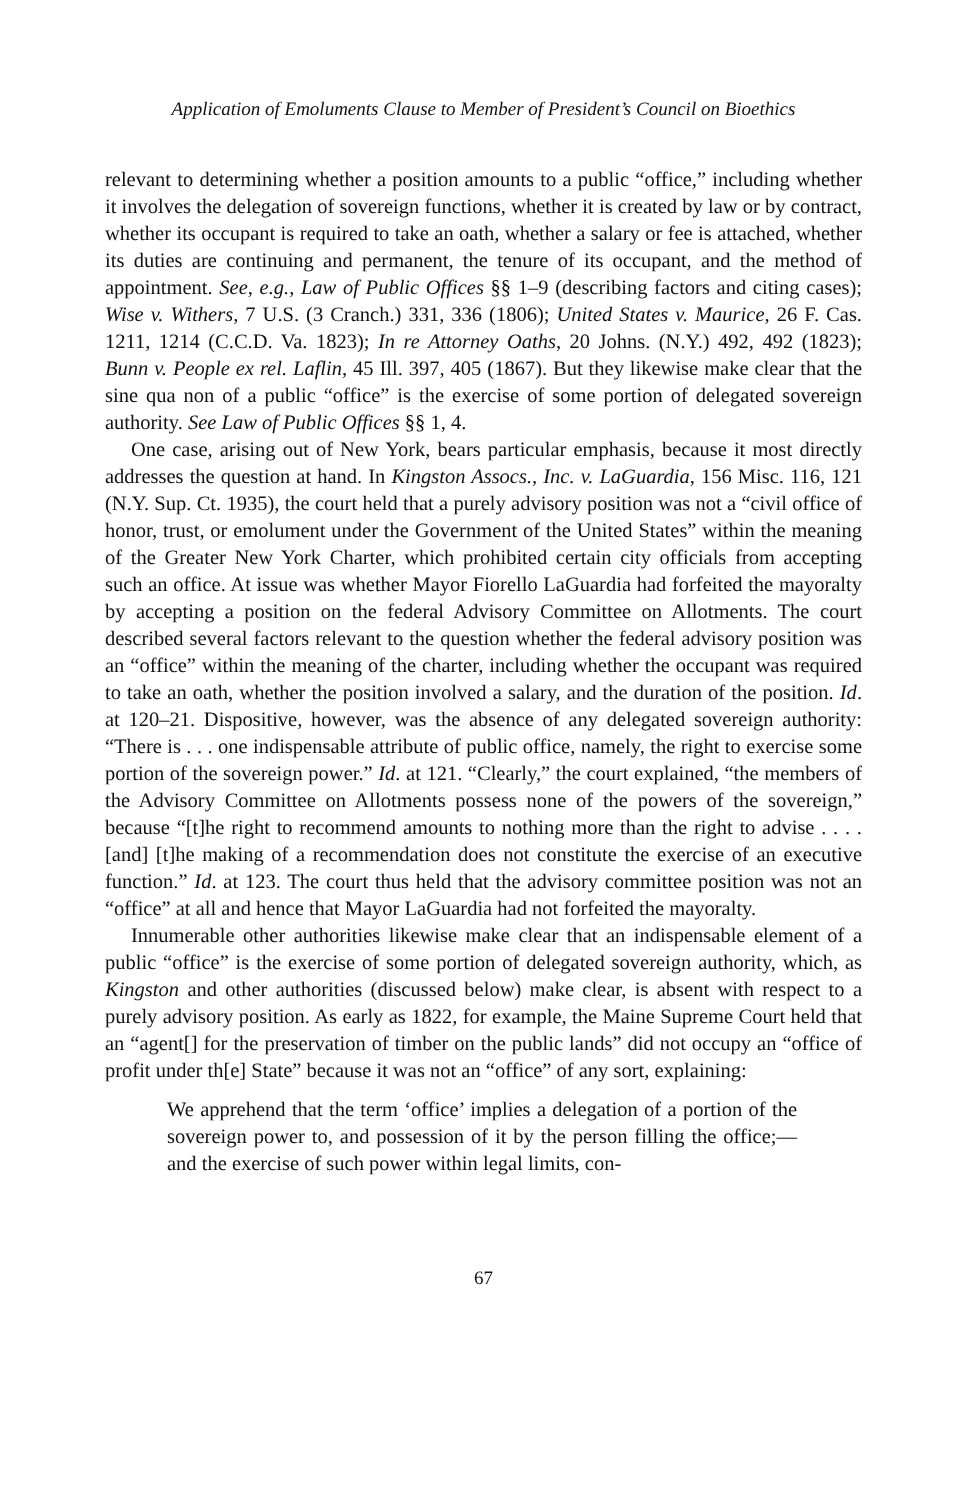Application of Emoluments Clause to Member of President’s Council on Bioethics
relevant to determining whether a position amounts to a public “office,” including whether it involves the delegation of sovereign functions, whether it is created by law or by contract, whether its occupant is required to take an oath, whether a salary or fee is attached, whether its duties are continuing and permanent, the tenure of its occupant, and the method of appointment. See, e.g., Law of Public Offices §§ 1–9 (describing factors and citing cases); Wise v. Withers, 7 U.S. (3 Cranch.) 331, 336 (1806); United States v. Maurice, 26 F. Cas. 1211, 1214 (C.C.D. Va. 1823); In re Attorney Oaths, 20 Johns. (N.Y.) 492, 492 (1823); Bunn v. People ex rel. Laflin, 45 Ill. 397, 405 (1867). But they likewise make clear that the sine qua non of a public “office” is the exercise of some portion of delegated sovereign authority. See Law of Public Offices §§ 1, 4.
One case, arising out of New York, bears particular emphasis, because it most directly addresses the question at hand. In Kingston Assocs., Inc. v. LaGuardia, 156 Misc. 116, 121 (N.Y. Sup. Ct. 1935), the court held that a purely advisory position was not a “civil office of honor, trust, or emolument under the Government of the United States” within the meaning of the Greater New York Charter, which prohibited certain city officials from accepting such an office. At issue was whether Mayor Fiorello LaGuardia had forfeited the mayoralty by accepting a position on the federal Advisory Committee on Allotments. The court described several factors relevant to the question whether the federal advisory position was an “office” within the meaning of the charter, including whether the occupant was required to take an oath, whether the position involved a salary, and the duration of the position. Id. at 120–21. Dispositive, however, was the absence of any delegated sovereign authority: “There is . . . one indispensable attribute of public office, namely, the right to exercise some portion of the sovereign power.” Id. at 121. “Clearly,” the court explained, “the members of the Advisory Committee on Allotments possess none of the powers of the sovereign,” because “[t]he right to recommend amounts to nothing more than the right to advise . . . . [and] [t]he making of a recommendation does not constitute the exercise of an executive function.” Id. at 123. The court thus held that the advisory committee position was not an “office” at all and hence that Mayor LaGuardia had not forfeited the mayoralty.
Innumerable other authorities likewise make clear that an indispensable element of a public “office” is the exercise of some portion of delegated sovereign authority, which, as Kingston and other authorities (discussed below) make clear, is absent with respect to a purely advisory position. As early as 1822, for example, the Maine Supreme Court held that an “agent[] for the preservation of timber on the public lands” did not occupy an “office of profit under th[e] State” because it was not an “office” of any sort, explaining:
We apprehend that the term ‘office’ implies a delegation of a portion of the sovereign power to, and possession of it by the person filling the office;—and the exercise of such power within legal limits, con-
67